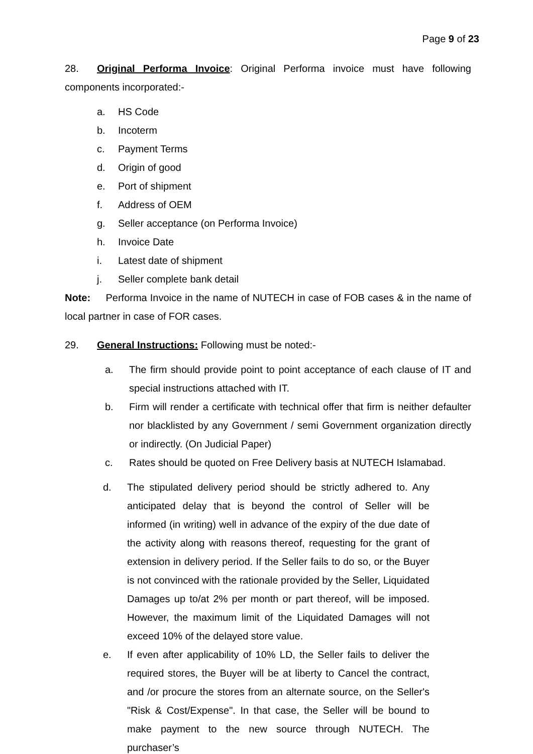Page 9 of 23
28. Original Performa Invoice: Original Performa invoice must have following components incorporated:-
a. HS Code
b. Incoterm
c. Payment Terms
d. Origin of good
e. Port of shipment
f. Address of OEM
g. Seller acceptance (on Performa Invoice)
h. Invoice Date
i. Latest date of shipment
j. Seller complete bank detail
Note: Performa Invoice in the name of NUTECH in case of FOB cases & in the name of local partner in case of FOR cases.
29. General Instructions: Following must be noted:-
a. The firm should provide point to point acceptance of each clause of IT and special instructions attached with IT.
b. Firm will render a certificate with technical offer that firm is neither defaulter nor blacklisted by any Government / semi Government organization directly or indirectly. (On Judicial Paper)
c. Rates should be quoted on Free Delivery basis at NUTECH Islamabad.
d. The stipulated delivery period should be strictly adhered to. Any anticipated delay that is beyond the control of Seller will be informed (in writing) well in advance of the expiry of the due date of the activity along with reasons thereof, requesting for the grant of extension in delivery period. If the Seller fails to do so, or the Buyer is not convinced with the rationale provided by the Seller, Liquidated Damages up to/at 2% per month or part thereof, will be imposed. However, the maximum limit of the Liquidated Damages will not exceed 10% of the delayed store value.
e. If even after applicability of 10% LD, the Seller fails to deliver the required stores, the Buyer will be at liberty to Cancel the contract, and /or procure the stores from an alternate source, on the Seller's "Risk & Cost/Expense". In that case, the Seller will be bound to make payment to the new source through NUTECH. The purchaser’s